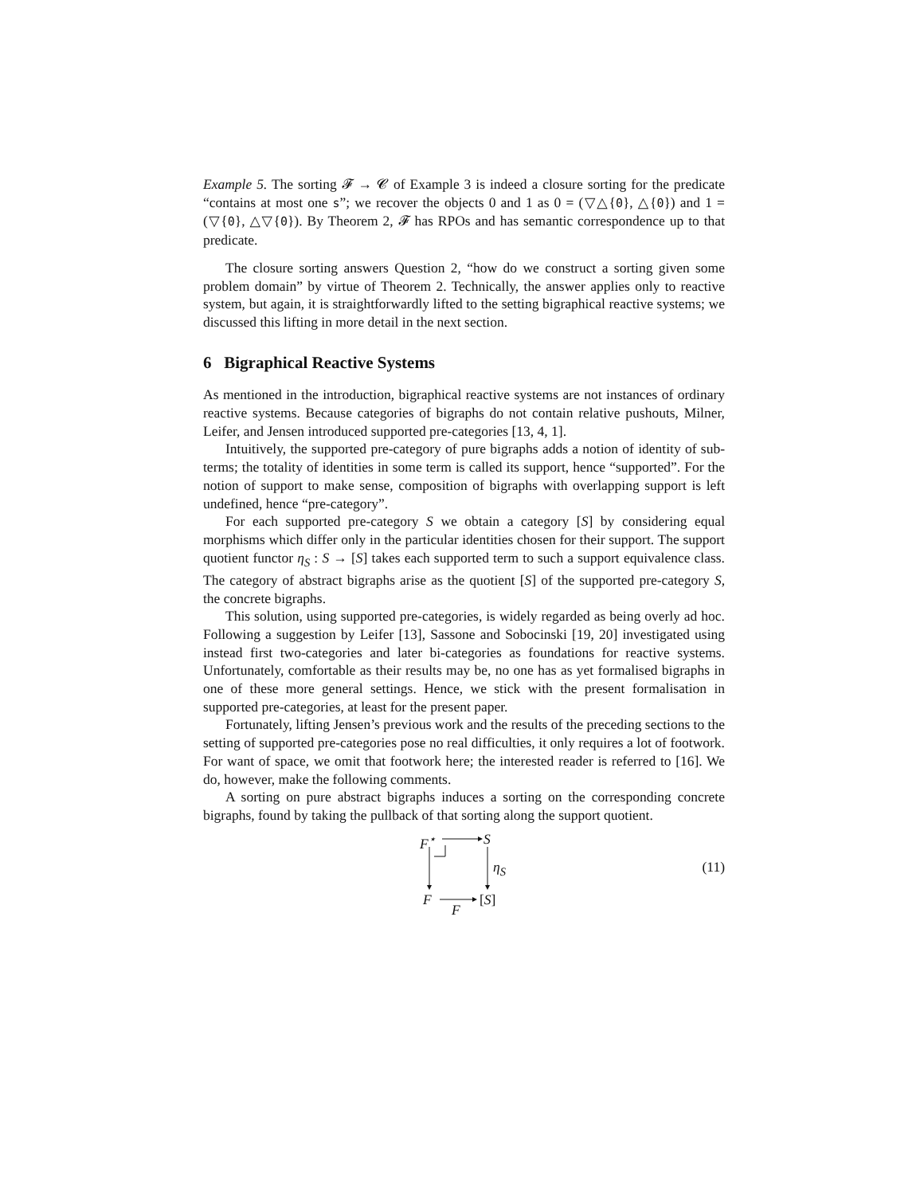Example 5. The sorting 𝓕 → 𝓒 of Example 3 is indeed a closure sorting for the predicate “contains at most one s”; we recover the objects 0 and 1 as 0 = (▽△{0}, △{0}) and 1 = (▽{0}, △▽{0}). By Theorem 2, 𝓕 has RPOs and has semantic correspondence up to that predicate.
The closure sorting answers Question 2, “how do we construct a sorting given some problem domain” by virtue of Theorem 2. Technically, the answer applies only to reactive system, but again, it is straightforwardly lifted to the setting bigraphical reactive systems; we discussed this lifting in more detail in the next section.
6 Bigraphical Reactive Systems
As mentioned in the introduction, bigraphical reactive systems are not instances of ordinary reactive systems. Because categories of bigraphs do not contain relative pushouts, Milner, Leifer, and Jensen introduced supported pre-categories [13, 4, 1].
Intuitively, the supported pre-category of pure bigraphs adds a notion of identity of sub-terms; the totality of identities in some term is called its support, hence “supported”. For the notion of support to make sense, composition of bigraphs with overlapping support is left undefined, hence “pre-category”.
For each supported pre-category S we obtain a category [S] by considering equal morphisms which differ only in the particular identities chosen for their support. The support quotient functor η<sub>S</sub> : S → [S] takes each supported term to such a support equivalence class. The category of abstract bigraphs arise as the quotient [S] of the supported pre-category S, the concrete bigraphs.
This solution, using supported pre-categories, is widely regarded as being overly ad hoc. Following a suggestion by Leifer [13], Sassone and Sobocinski [19, 20] investigated using instead first two-categories and later bi-categories as foundations for reactive systems. Unfortunately, comfortable as their results may be, no one has as yet formalised bigraphs in one of these more general settings. Hence, we stick with the present formalisation in supported pre-categories, at least for the present paper.
Fortunately, lifting Jensen’s previous work and the results of the preceding sections to the setting of supported pre-categories pose no real difficulties, it only requires a lot of footwork. For want of space, we omit that footwork here; the interested reader is referred to [16]. We do, however, make the following comments.
A sorting on pure abstract bigraphs induces a sorting on the corresponding concrete bigraphs, found by taking the pullback of that sorting along the support quotient.
F<sup>⋆</sup> S
η<sub>S</sub>
F [S]
F
(11)